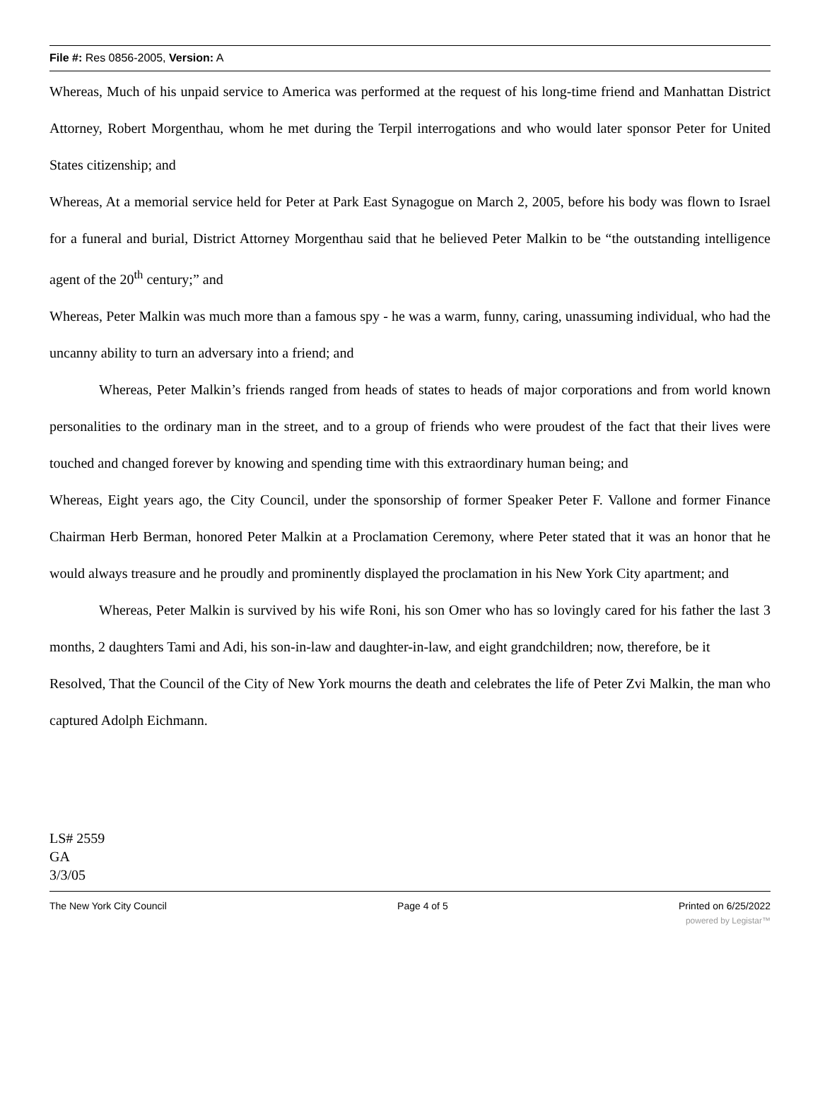File #: Res 0856-2005, Version: A
Whereas, Much of his unpaid service to America was performed at the request of his long-time friend and Manhattan District Attorney, Robert Morgenthau, whom he met during the Terpil interrogations and who would later sponsor Peter for United States citizenship; and
Whereas, At a memorial service held for Peter at Park East Synagogue on March 2, 2005, before his body was flown to Israel for a funeral and burial, District Attorney Morgenthau said that he believed Peter Malkin to be “the outstanding intelligence agent of the 20<sup>th</sup> century;” and
Whereas, Peter Malkin was much more than a famous spy - he was a warm, funny, caring, unassuming individual, who had the uncanny ability to turn an adversary into a friend; and
Whereas, Peter Malkin’s friends ranged from heads of states to heads of major corporations and from world known personalities to the ordinary man in the street, and to a group of friends who were proudest of the fact that their lives were touched and changed forever by knowing and spending time with this extraordinary human being; and
Whereas, Eight years ago, the City Council, under the sponsorship of former Speaker Peter F. Vallone and former Finance Chairman Herb Berman, honored Peter Malkin at a Proclamation Ceremony, where Peter stated that it was an honor that he would always treasure and he proudly and prominently displayed the proclamation in his New York City apartment; and
Whereas, Peter Malkin is survived by his wife Roni, his son Omer who has so lovingly cared for his father the last 3 months, 2 daughters Tami and Adi, his son-in-law and daughter-in-law, and eight grandchildren; now, therefore, be it
Resolved, That the Council of the City of New York mourns the death and celebrates the life of Peter Zvi Malkin, the man who captured Adolph Eichmann.
LS# 2559
GA
3/3/05
The New York City Council Page 4 of 5 Printed on 6/25/2022
powered by Legistar™